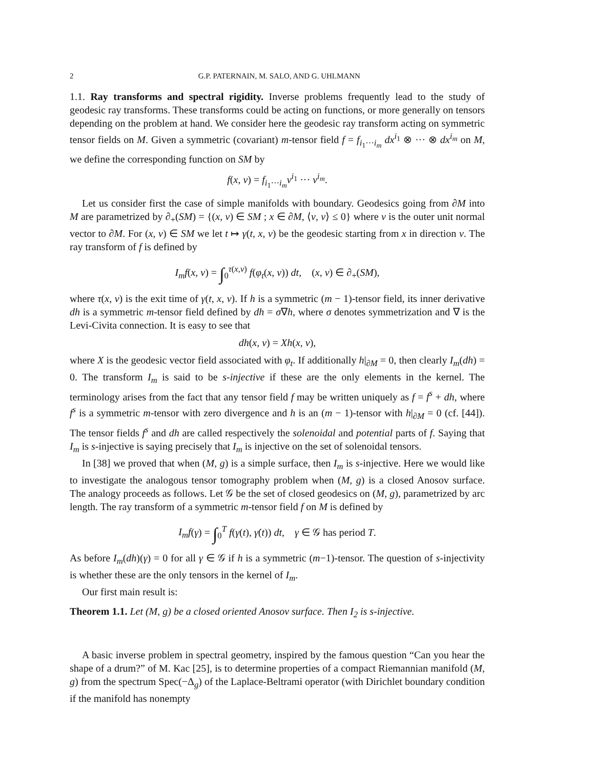2 G.P. PATERNAIN, M. SALO, AND G. UHLMANN
1.1. Ray transforms and spectral rigidity. Inverse problems frequently lead to the study of geodesic ray transforms. These transforms could be acting on functions, or more generally on tensors depending on the problem at hand. We consider here the geodesic ray transform acting on symmetric tensor fields on M. Given a symmetric (covariant) m-tensor field f = f<sub>i<sub>1</sub>···i<sub>m</sub></sub> dx<sup>i<sub>1</sub></sup> ⊗ ··· ⊗ dx<sup>i<sub>m</sub></sup> on M, we define the corresponding function on SM by
f(x, v) = f<sub>i<sub>1</sub>···i<sub>m</sub></sub>v<sup>i<sub>1</sub></sup> ··· v<sup>i<sub>m</sub></sup>.
Let us consider first the case of simple manifolds with boundary. Geodesics going from ∂M into M are parametrized by ∂<sub>+</sub>(SM) = {(x, v) ∈ SM ; x ∈ ∂M, ⟨v, ν⟩ ≤ 0} where ν is the outer unit normal vector to ∂M. For (x, v) ∈ SM we let t ↦ γ(t, x, v) be the geodesic starting from x in direction v. The ray transform of f is defined by
I<sub>m</sub>f(x, v) = ∫<sub>0</sub><sup>τ(x,v)</sup> f(φ<sub>t</sub>(x, v)) dt, (x, v) ∈ ∂<sub>+</sub>(SM),
where τ(x, v) is the exit time of γ(t, x, v). If h is a symmetric (m − 1)-tensor field, its inner derivative dh is a symmetric m-tensor field defined by dh = σ∇h, where σ denotes symmetrization and ∇ is the Levi-Civita connection. It is easy to see that
dh(x, v) = Xh(x, v),
where X is the geodesic vector field associated with φ<sub>t</sub>. If additionally h|<sub>∂M</sub> = 0, then clearly I<sub>m</sub>(dh) = 0. The transform I<sub>m</sub> is said to be s-injective if these are the only elements in the kernel. The terminology arises from the fact that any tensor field f may be written uniquely as f = f<sup>s</sup> + dh, where f<sup>s</sup> is a symmetric m-tensor with zero divergence and h is an (m − 1)-tensor with h|<sub>∂M</sub> = 0 (cf. [44]). The tensor fields f<sup>s</sup> and dh are called respectively the solenoidal and potential parts of f. Saying that I<sub>m</sub> is s-injective is saying precisely that I<sub>m</sub> is injective on the set of solenoidal tensors.
In [38] we proved that when (M, g) is a simple surface, then I<sub>m</sub> is s-injective. Here we would like to investigate the analogous tensor tomography problem when (M, g) is a closed Anosov surface. The analogy proceeds as follows. Let 𝒢 be the set of closed geodesics on (M, g), parametrized by arc length. The ray transform of a symmetric m-tensor field f on M is defined by
I<sub>m</sub>f(γ) = ∫<sub>0</sub><sup>T</sup> f(γ(t), γ̇(t)) dt, γ ∈ 𝒢 has period T.
As before I<sub>m</sub>(dh)(γ) = 0 for all γ ∈ 𝒢 if h is a symmetric (m−1)-tensor. The question of s-injectivity is whether these are the only tensors in the kernel of I<sub>m</sub>.
Our first main result is:
Theorem 1.1. Let (M, g) be a closed oriented Anosov surface. Then I<sub>2</sub> is s-injective.
A basic inverse problem in spectral geometry, inspired by the famous question “Can you hear the shape of a drum?” of M. Kac [25], is to determine properties of a compact Riemannian manifold (M, g) from the spectrum Spec(−Δ<sub>g</sub>) of the Laplace-Beltrami operator (with Dirichlet boundary condition if the manifold has nonempty